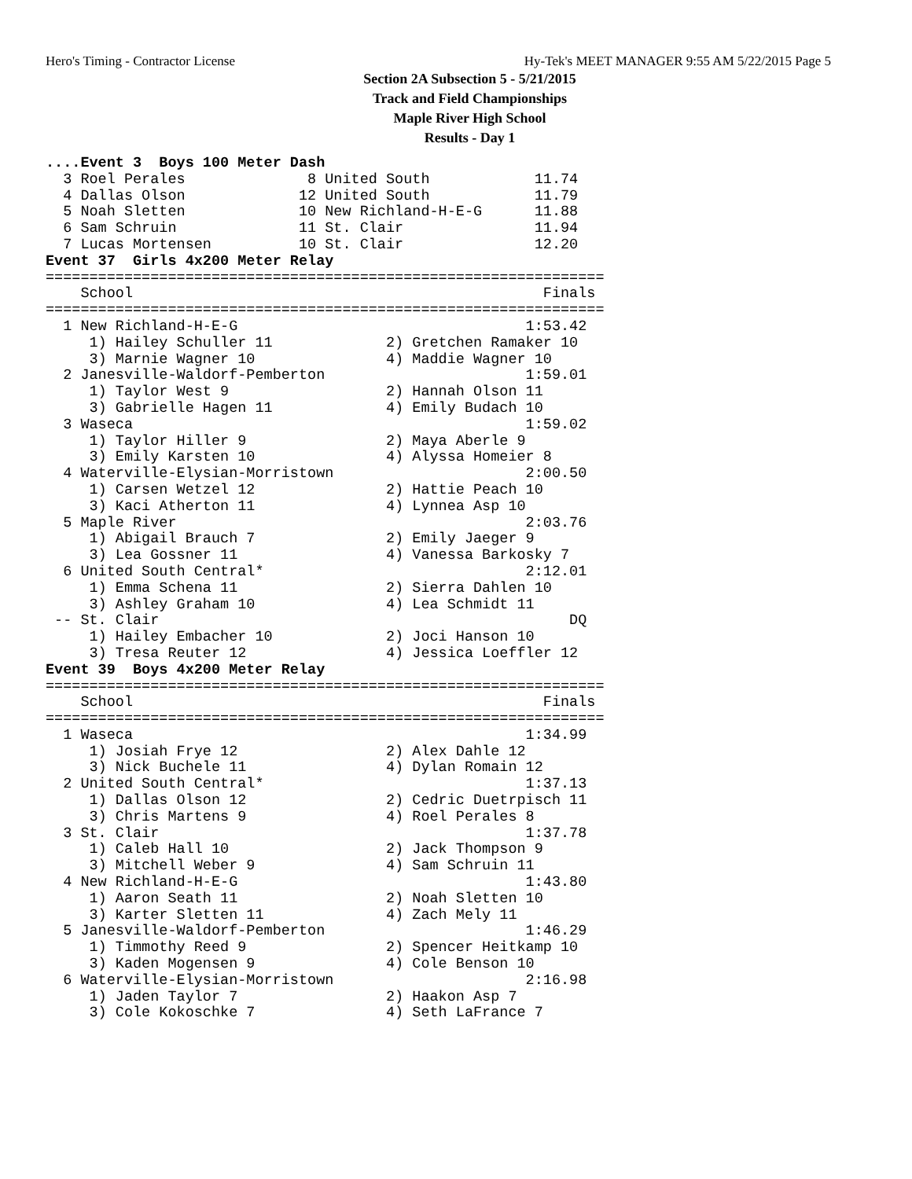Hero's Timing - Contractor License Hy-Tek's MEET MANAGER 9:55 AM 5/22/2015 Page 5
Section 2A Subsection 5 - 5/21/2015
Track and Field Championships
Maple River High School
Results - Day 1
....Event 3  Boys 100 Meter Dash
  3 Roel Perales              8 United South            11.74
  4 Dallas Olson             12 United South            11.79
  5 Noah Sletten             10 New Richland-H-E-G      11.88
  6 Sam Schruin              11 St. Clair               11.94
  7 Lucas Mortensen          10 St. Clair               12.20
Event 37  Girls 4x200 Meter Relay
================================================================
    School                                               Finals
================================================================
  1 New Richland-H-E-G                                 1:53.42
     1) Hailey Schuller 11             2) Gretchen Ramaker 10
     3) Marnie Wagner 10               4) Maddie Wagner 10
  2 Janesville-Waldorf-Pemberton                       1:59.01
     1) Taylor West 9                  2) Hannah Olson 11
     3) Gabrielle Hagen 11             4) Emily Budach 10
  3 Waseca                                             1:59.02
     1) Taylor Hiller 9                2) Maya Aberle 9
     3) Emily Karsten 10               4) Alyssa Homeier 8
  4 Waterville-Elysian-Morristown                      2:00.50
     1) Carsen Wetzel 12               2) Hattie Peach 10
     3) Kaci Atherton 11               4) Lynnea Asp 10
  5 Maple River                                        2:03.76
     1) Abigail Brauch 7               2) Emily Jaeger 9
     3) Lea Gossner 11                 4) Vanessa Barkosky 7
  6 United South Central*                              2:12.01
     1) Emma Schena 11                 2) Sierra Dahlen 10
     3) Ashley Graham 10               4) Lea Schmidt 11
 -- St. Clair                                               DQ
     1) Hailey Embacher 10             2) Joci Hanson 10
     3) Tresa Reuter 12                4) Jessica Loeffler 12
Event 39  Boys 4x200 Meter Relay
================================================================
    School                                               Finals
================================================================
  1 Waseca                                             1:34.99
     1) Josiah Frye 12                 2) Alex Dahle 12
     3) Nick Buchele 11                4) Dylan Romain 12
  2 United South Central*                              1:37.13
     1) Dallas Olson 12                2) Cedric Duetrpisch 11
     3) Chris Martens 9                4) Roel Perales 8
  3 St. Clair                                          1:37.78
     1) Caleb Hall 10                  2) Jack Thompson 9
     3) Mitchell Weber 9               4) Sam Schruin 11
  4 New Richland-H-E-G                                 1:43.80
     1) Aaron Seath 11                 2) Noah Sletten 10
     3) Karter Sletten 11              4) Zach Mely 11
  5 Janesville-Waldorf-Pemberton                       1:46.29
     1) Timmothy Reed 9                2) Spencer Heitkamp 10
     3) Kaden Mogensen 9               4) Cole Benson 10
  6 Waterville-Elysian-Morristown                      2:16.98
     1) Jaden Taylor 7                 2) Haakon Asp 7
     3) Cole Kokoschke 7               4) Seth LaFrance 7